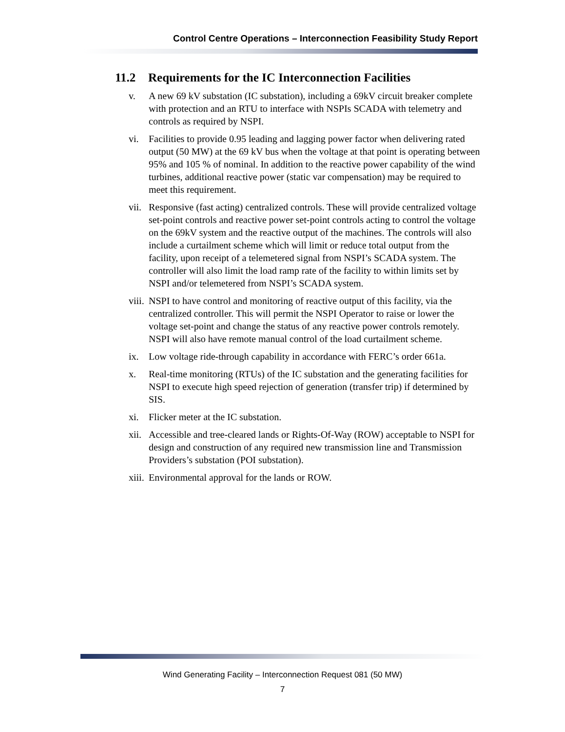Control Centre Operations – Interconnection Feasibility Study Report
11.2 Requirements for the IC Interconnection Facilities
v. A new 69 kV substation (IC substation), including a 69kV circuit breaker complete with protection and an RTU to interface with NSPIs SCADA with telemetry and controls as required by NSPI.
vi. Facilities to provide 0.95 leading and lagging power factor when delivering rated output (50 MW) at the 69 kV bus when the voltage at that point is operating between 95% and 105 % of nominal. In addition to the reactive power capability of the wind turbines, additional reactive power (static var compensation) may be required to meet this requirement.
vii.
Responsive (fast acting) centralized controls. These will provide centralized voltage set-point controls and reactive power set-point controls acting to control the voltage on the 69kV system and the reactive output of the machines. The controls will also include a curtailment scheme which will limit or reduce total output from the facility, upon receipt of a telemetered signal from NSPI’s SCADA system. The controller will also limit the load ramp rate of the facility to within limits set by NSPI and/or telemetered from NSPI’s SCADA system.
viii.
NSPI to have control and monitoring of reactive output of this facility, via the centralized controller. This will permit the NSPI Operator to raise or lower the voltage set-point and change the status of any reactive power controls remotely. NSPI will also have remote manual control of the load curtailment scheme.
ix. Low voltage ride-through capability in accordance with FERC’s order 661a.
x. Real-time monitoring (RTUs) of the IC substation and the generating facilities for NSPI to execute high speed rejection of generation (transfer trip) if determined by SIS.
xi. Flicker meter at the IC substation.
xii.
Accessible and tree-cleared lands or Rights-Of-Way (ROW) acceptable to NSPI for design and construction of any required new transmission line and Transmission Providers’s substation (POI substation).
xiii.
Environmental approval for the lands or ROW.
Wind Generating Facility – Interconnection Request 081 (50 MW)
7